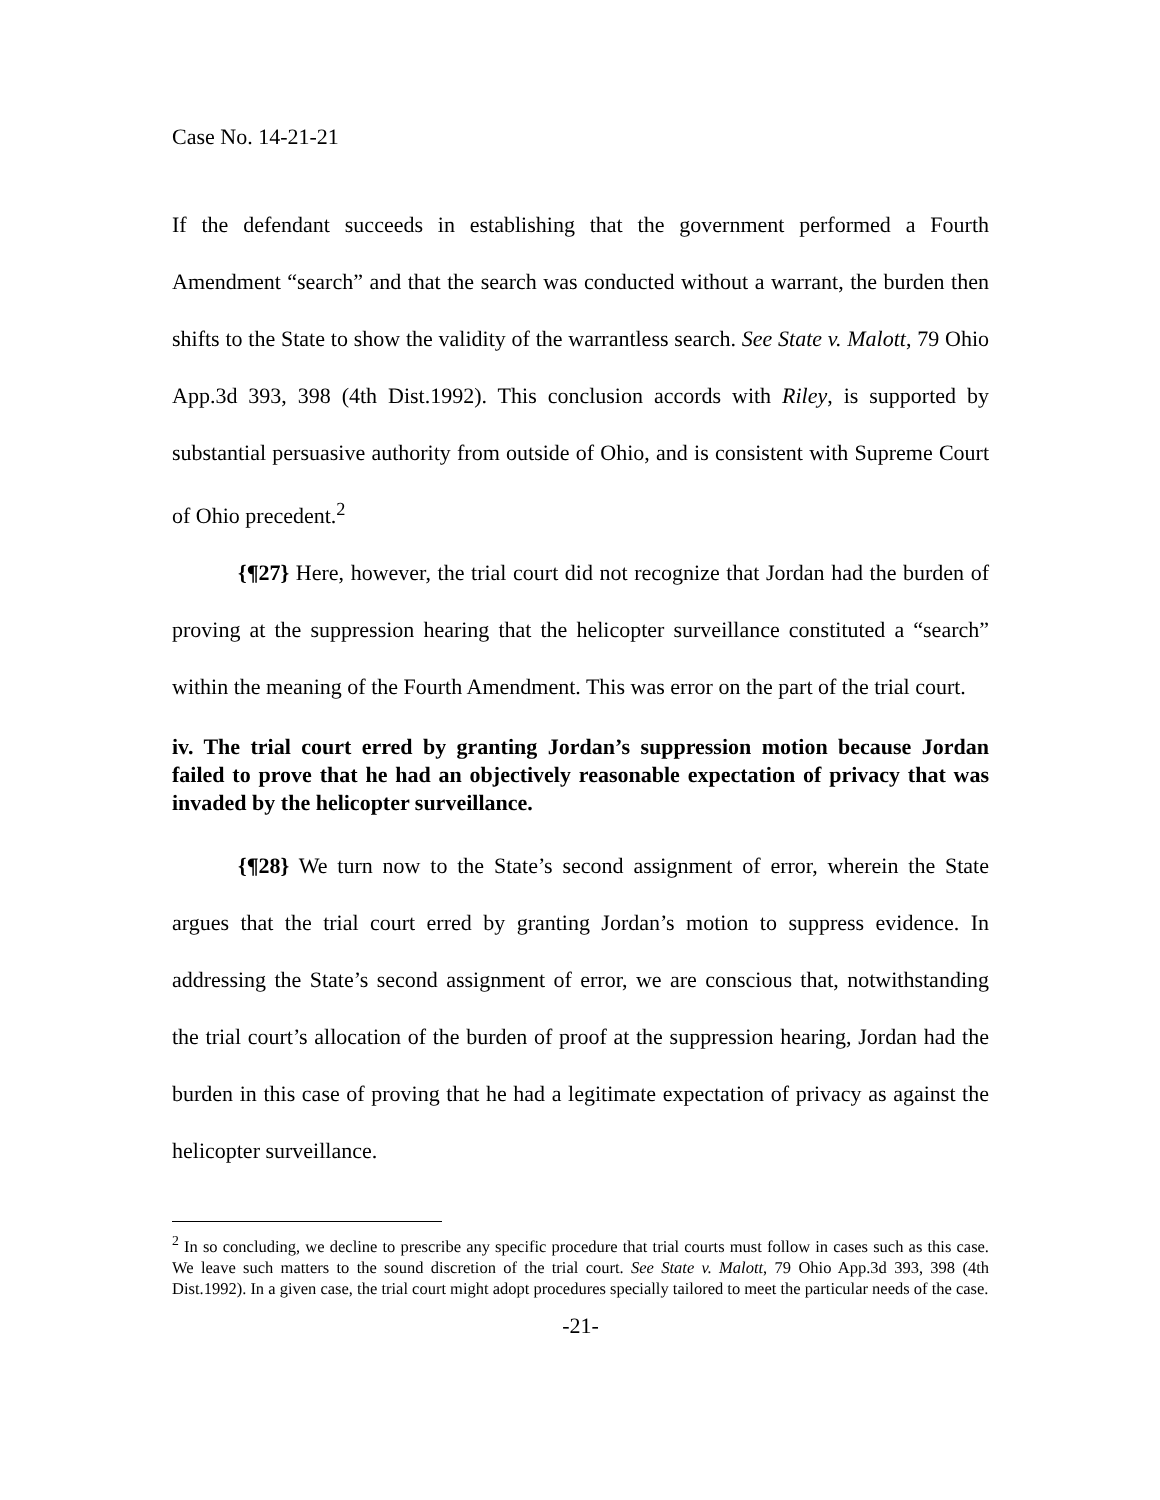Case No. 14-21-21
If the defendant succeeds in establishing that the government performed a Fourth Amendment “search” and that the search was conducted without a warrant, the burden then shifts to the State to show the validity of the warrantless search. See State v. Malott, 79 Ohio App.3d 393, 398 (4th Dist.1992). This conclusion accords with Riley, is supported by substantial persuasive authority from outside of Ohio, and is consistent with Supreme Court of Ohio precedent.<sup>2</sup>
{¶27} Here, however, the trial court did not recognize that Jordan had the burden of proving at the suppression hearing that the helicopter surveillance constituted a “search” within the meaning of the Fourth Amendment. This was error on the part of the trial court.
iv. The trial court erred by granting Jordan’s suppression motion because Jordan failed to prove that he had an objectively reasonable expectation of privacy that was invaded by the helicopter surveillance.
{¶28} We turn now to the State’s second assignment of error, wherein the State argues that the trial court erred by granting Jordan’s motion to suppress evidence. In addressing the State’s second assignment of error, we are conscious that, notwithstanding the trial court’s allocation of the burden of proof at the suppression hearing, Jordan had the burden in this case of proving that he had a legitimate expectation of privacy as against the helicopter surveillance.
<sup>2</sup> In so concluding, we decline to prescribe any specific procedure that trial courts must follow in cases such as this case. We leave such matters to the sound discretion of the trial court. See State v. Malott, 79 Ohio App.3d 393, 398 (4th Dist.1992). In a given case, the trial court might adopt procedures specially tailored to meet the particular needs of the case.
-21-